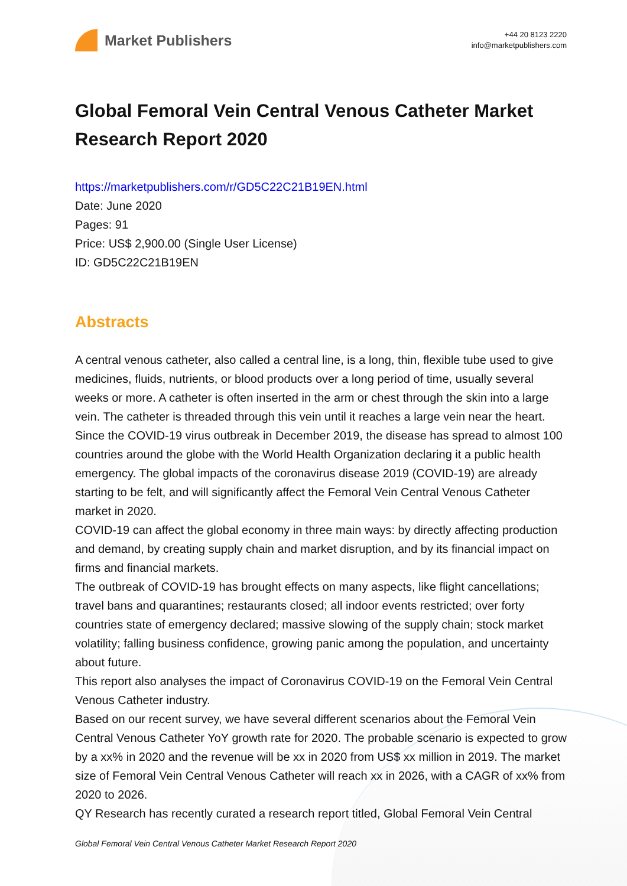Market Publishers
+44 20 8123 2220
info@marketpublishers.com
Global Femoral Vein Central Venous Catheter Market Research Report 2020
https://marketpublishers.com/r/GD5C22C21B19EN.html
Date: June 2020
Pages: 91
Price: US$ 2,900.00 (Single User License)
ID: GD5C22C21B19EN
Abstracts
A central venous catheter, also called a central line, is a long, thin, flexible tube used to give medicines, fluids, nutrients, or blood products over a long period of time, usually several weeks or more. A catheter is often inserted in the arm or chest through the skin into a large vein. The catheter is threaded through this vein until it reaches a large vein near the heart.
Since the COVID-19 virus outbreak in December 2019, the disease has spread to almost 100 countries around the globe with the World Health Organization declaring it a public health emergency. The global impacts of the coronavirus disease 2019 (COVID-19) are already starting to be felt, and will significantly affect the Femoral Vein Central Venous Catheter market in 2020.
COVID-19 can affect the global economy in three main ways: by directly affecting production and demand, by creating supply chain and market disruption, and by its financial impact on firms and financial markets.
The outbreak of COVID-19 has brought effects on many aspects, like flight cancellations; travel bans and quarantines; restaurants closed; all indoor events restricted; over forty countries state of emergency declared; massive slowing of the supply chain; stock market volatility; falling business confidence, growing panic among the population, and uncertainty about future.
This report also analyses the impact of Coronavirus COVID-19 on the Femoral Vein Central Venous Catheter industry.
Based on our recent survey, we have several different scenarios about the Femoral Vein Central Venous Catheter YoY growth rate for 2020. The probable scenario is expected to grow by a xx% in 2020 and the revenue will be xx in 2020 from US$ xx million in 2019. The market size of Femoral Vein Central Venous Catheter will reach xx in 2026, with a CAGR of xx% from 2020 to 2026.
QY Research has recently curated a research report titled, Global Femoral Vein Central
Global Femoral Vein Central Venous Catheter Market Research Report 2020